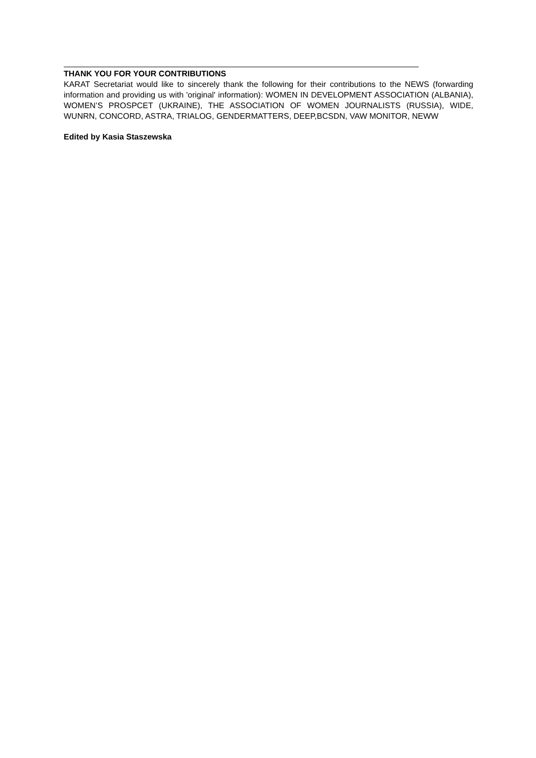THANK YOU FOR YOUR CONTRIBUTIONS
KARAT Secretariat would like to sincerely thank the following for their contributions to the NEWS (forwarding information and providing us with 'original' information): WOMEN IN DEVELOPMENT ASSOCIATION (ALBANIA), WOMEN’S PROSPCET (UKRAINE), THE ASSOCIATION OF WOMEN JOURNALISTS (RUSSIA), WIDE, WUNRN, CONCORD, ASTRA, TRIALOG, GENDERMATTERS, DEEP,BCSDN, VAW MONITOR, NEWW
Edited by Kasia Staszewska